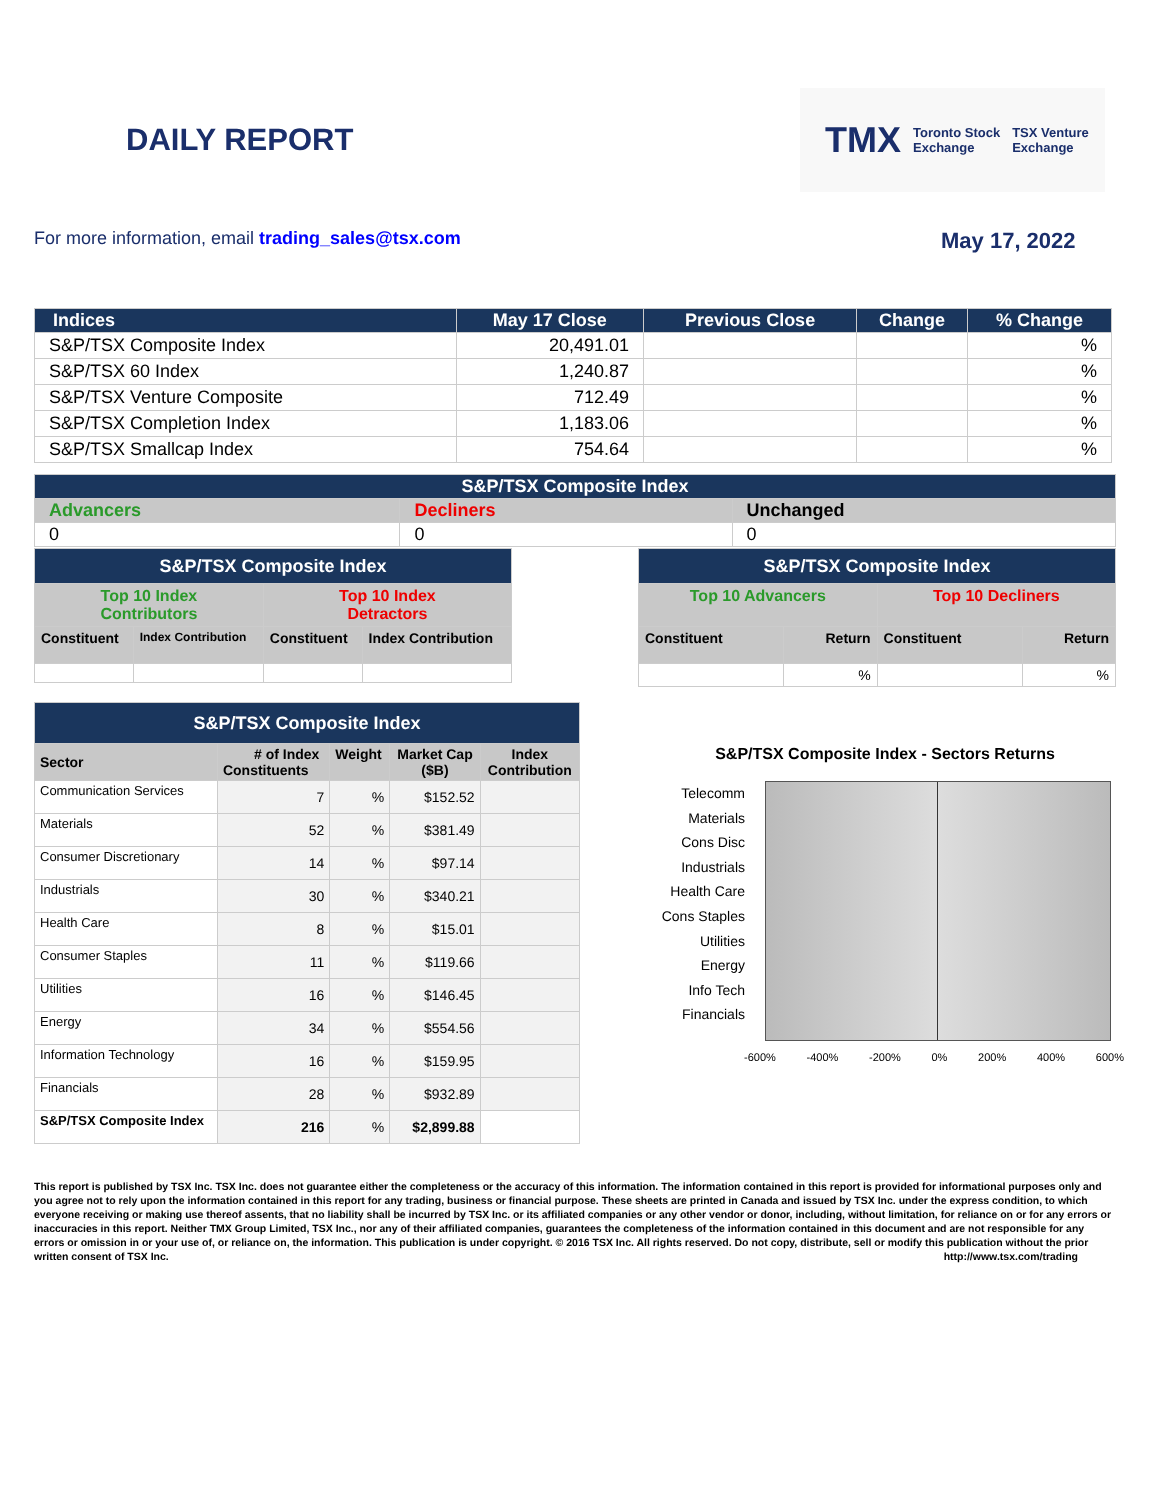DAILY REPORT
TMX Toronto Stock
Exchange TSX Venture
Exchange
For more information, email trading_sales@tsx.com
May 17, 2022
| Indices | May 17 Close | Previous Close | Change | % Change |
| --- | --- | --- | --- | --- |
| S&P/TSX Composite Index | 20,491.01 | | | % |
| S&P/TSX 60 Index | 1,240.87 | | | % |
| S&P/TSX Venture Composite | 712.49 | | | % |
| S&P/TSX Completion Index | 1,183.06 | | | % |
| S&P/TSX Smallcap Index | 754.64 | | | % |
| S&P/TSX Composite Index | | |
| Advancers | Decliners | Unchanged |
| 0 | 0 | 0 |
| S&P/TSX Composite Index | | | |
| Top 10 Index Contributors | | Top 10 Index Detractors | |
| Constituent | Index Contribution | Constituent | Index Contribution |
| S&P/TSX Composite Index | | | |
| Top 10 Advancers | | Top 10 Decliners | |
| Constituent | Return | Constituent | Return |
| | % | | % |
| S&P/TSX Composite Index | | | | |
| Sector | # of Index Constituents | Weight | Market Cap ($B) | Index Contribution |
| Communication Services | 7 | % | $152.52 | |
| Materials | 52 | % | $381.49 | |
| Consumer Discretionary | 14 | % | $97.14 | |
| Industrials | 30 | % | $340.21 | |
| Health Care | 8 | % | $15.01 | |
| Consumer Staples | 11 | % | $119.66 | |
| Utilities | 16 | % | $146.45 | |
| Energy | 34 | % | $554.56 | |
| Information Technology | 16 | % | $159.95 | |
| Financials | 28 | % | $932.89 | |
| S&P/TSX Composite Index | 216 | % | $2,899.88 | |
S&P/TSX Composite Index - Sectors Returns
Telecomm
Materials
Cons Disc
Industrials
Health Care
Cons Staples
Utilities
Energy
Info Tech
Financials
-600% -400% -200% 0% 200% 400% 600%
This report is published by TSX Inc. TSX Inc. does not guarantee either the completeness or the accuracy of this information. The information contained in this report is provided for informational purposes only and you agree not to rely upon the information contained in this report for any trading, business or financial purpose. These sheets are printed in Canada and issued by TSX Inc. under the express condition, to which everyone receiving or making use thereof assents, that no liability shall be incurred by TSX Inc. or its affiliated companies or any other vendor or donor, including, without limitation, for reliance on or for any errors or inaccuracies in this report. Neither TMX Group Limited, TSX Inc., nor any of their affiliated companies, guarantees the completeness of the information contained in this document and are not responsible for any errors or omission in or your use of, or reliance on, the information. This publication is under copyright. © 2016 TSX Inc. All rights reserved. Do not copy, distribute, sell or modify this publication without the prior written consent of TSX Inc. http://www.tsx.com/trading